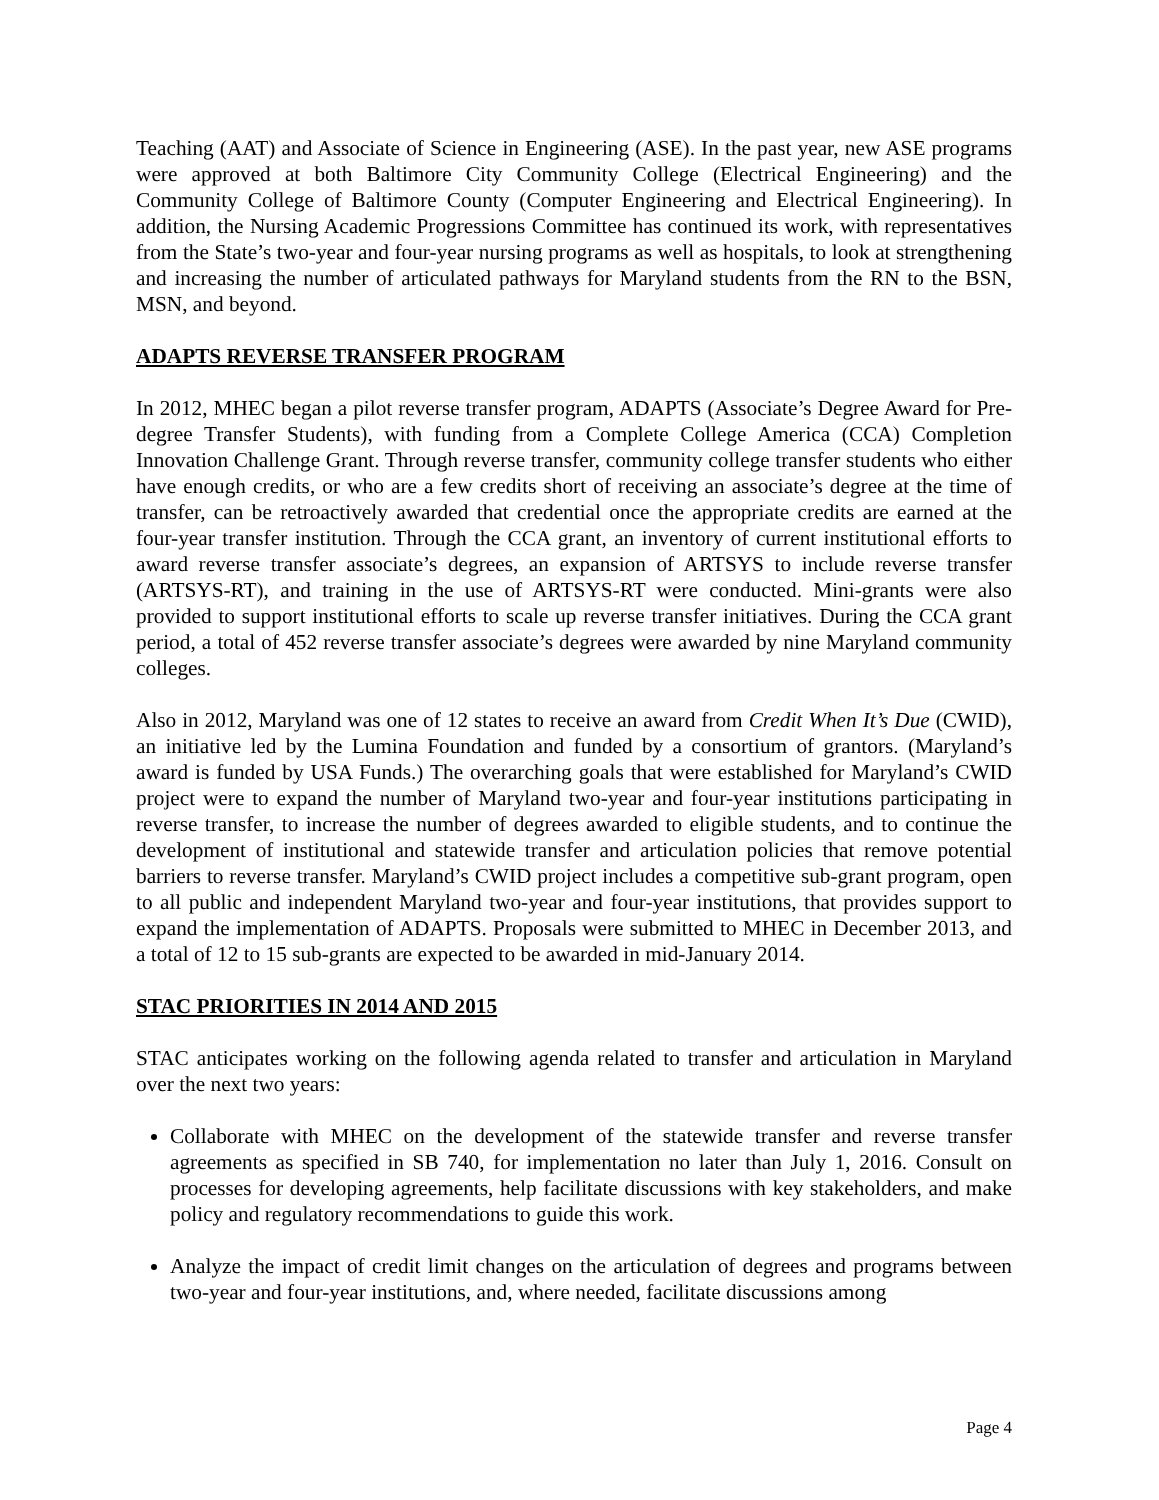Teaching (AAT) and Associate of Science in Engineering (ASE). In the past year, new ASE programs were approved at both Baltimore City Community College (Electrical Engineering) and the Community College of Baltimore County (Computer Engineering and Electrical Engineering). In addition, the Nursing Academic Progressions Committee has continued its work, with representatives from the State’s two-year and four-year nursing programs as well as hospitals, to look at strengthening and increasing the number of articulated pathways for Maryland students from the RN to the BSN, MSN, and beyond.
ADAPTS REVERSE TRANSFER PROGRAM
In 2012, MHEC began a pilot reverse transfer program, ADAPTS (Associate’s Degree Award for Pre-degree Transfer Students), with funding from a Complete College America (CCA) Completion Innovation Challenge Grant. Through reverse transfer, community college transfer students who either have enough credits, or who are a few credits short of receiving an associate’s degree at the time of transfer, can be retroactively awarded that credential once the appropriate credits are earned at the four-year transfer institution. Through the CCA grant, an inventory of current institutional efforts to award reverse transfer associate’s degrees, an expansion of ARTSYS to include reverse transfer (ARTSYS-RT), and training in the use of ARTSYS-RT were conducted. Mini-grants were also provided to support institutional efforts to scale up reverse transfer initiatives. During the CCA grant period, a total of 452 reverse transfer associate’s degrees were awarded by nine Maryland community colleges.
Also in 2012, Maryland was one of 12 states to receive an award from Credit When It’s Due (CWID), an initiative led by the Lumina Foundation and funded by a consortium of grantors. (Maryland’s award is funded by USA Funds.) The overarching goals that were established for Maryland’s CWID project were to expand the number of Maryland two-year and four-year institutions participating in reverse transfer, to increase the number of degrees awarded to eligible students, and to continue the development of institutional and statewide transfer and articulation policies that remove potential barriers to reverse transfer. Maryland’s CWID project includes a competitive sub-grant program, open to all public and independent Maryland two-year and four-year institutions, that provides support to expand the implementation of ADAPTS. Proposals were submitted to MHEC in December 2013, and a total of 12 to 15 sub-grants are expected to be awarded in mid-January 2014.
STAC PRIORITIES IN 2014 AND 2015
STAC anticipates working on the following agenda related to transfer and articulation in Maryland over the next two years:
Collaborate with MHEC on the development of the statewide transfer and reverse transfer agreements as specified in SB 740, for implementation no later than July 1, 2016. Consult on processes for developing agreements, help facilitate discussions with key stakeholders, and make policy and regulatory recommendations to guide this work.
Analyze the impact of credit limit changes on the articulation of degrees and programs between two-year and four-year institutions, and, where needed, facilitate discussions among
Page 4